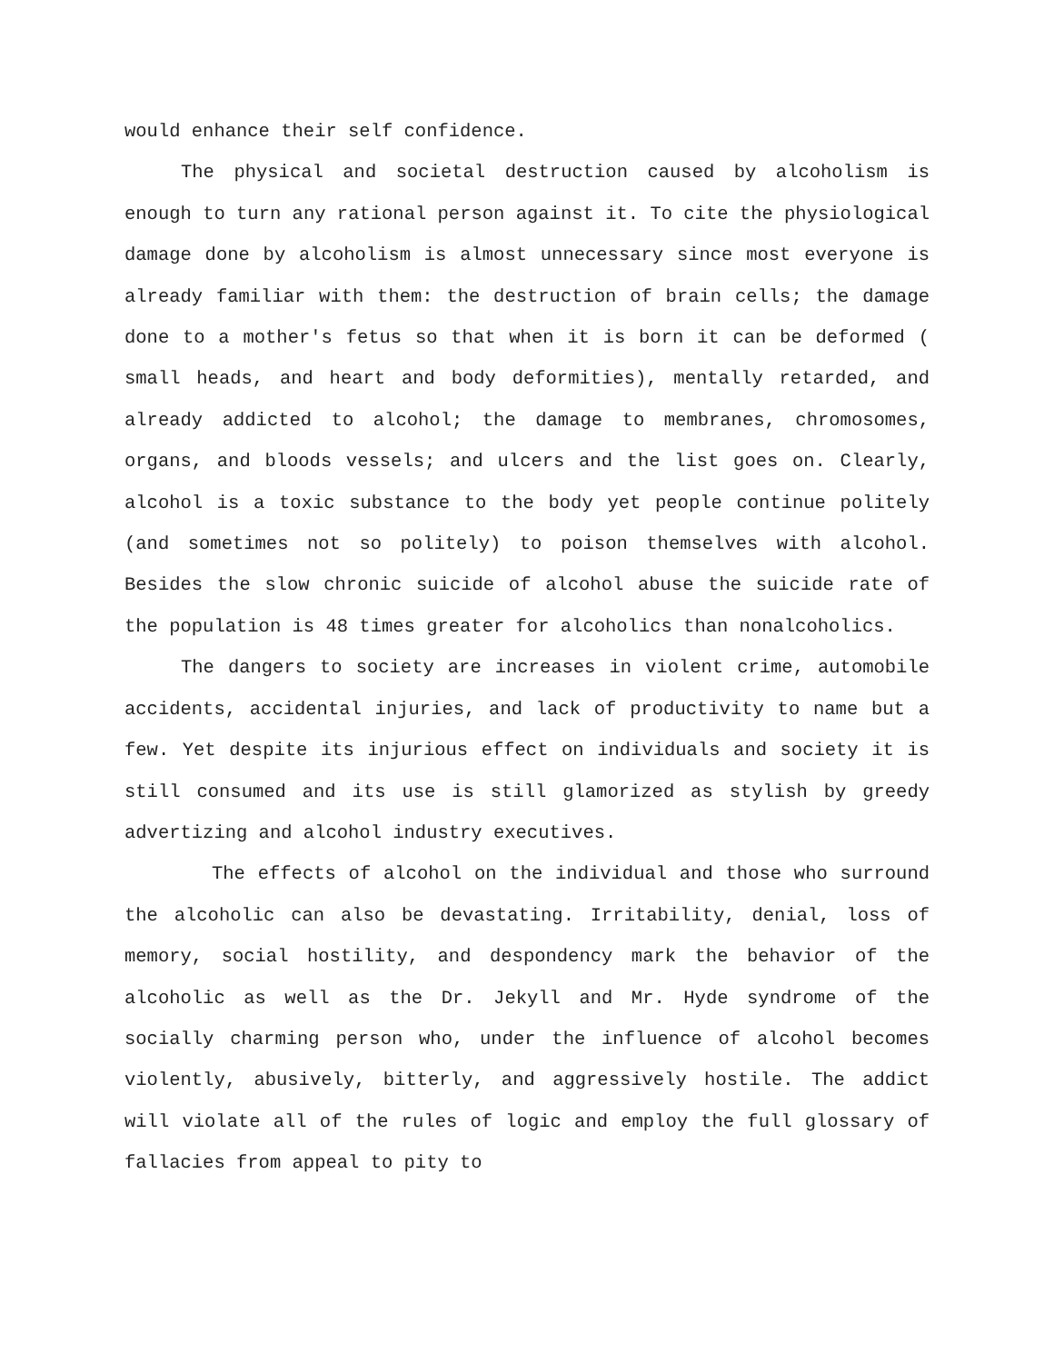would enhance their self confidence.
The physical and societal destruction caused by alcoholism is enough to turn any rational person against it. To cite the physiological damage done by alcoholism is almost unnecessary since most everyone is already familiar with them: the destruction of brain cells; the damage done to a mother's fetus so that when it is born it can be deformed ( small heads, and heart and body deformities), mentally retarded, and already addicted to alcohol; the damage to membranes, chromosomes, organs, and bloods vessels; and ulcers and the list goes on. Clearly, alcohol is a toxic substance to the body yet people continue politely (and sometimes not so politely) to poison themselves with alcohol. Besides the slow chronic suicide of alcohol abuse the suicide rate of the population is 48 times greater for alcoholics than nonalcoholics.
The dangers to society are increases in violent crime, automobile accidents, accidental injuries, and lack of productivity to name but a few. Yet despite its injurious effect on individuals and society it is still consumed and its use is still glamorized as stylish by greedy advertizing and alcohol industry executives.
The effects of alcohol on the individual and those who surround the alcoholic can also be devastating. Irritability, denial, loss of memory, social hostility, and despondency mark the behavior of the alcoholic as well as the Dr. Jekyll and Mr. Hyde syndrome of the socially charming person who, under the influence of alcohol becomes violently, abusively, bitterly, and aggressively hostile. The addict will violate all of the rules of logic and employ the full glossary of fallacies from appeal to pity to